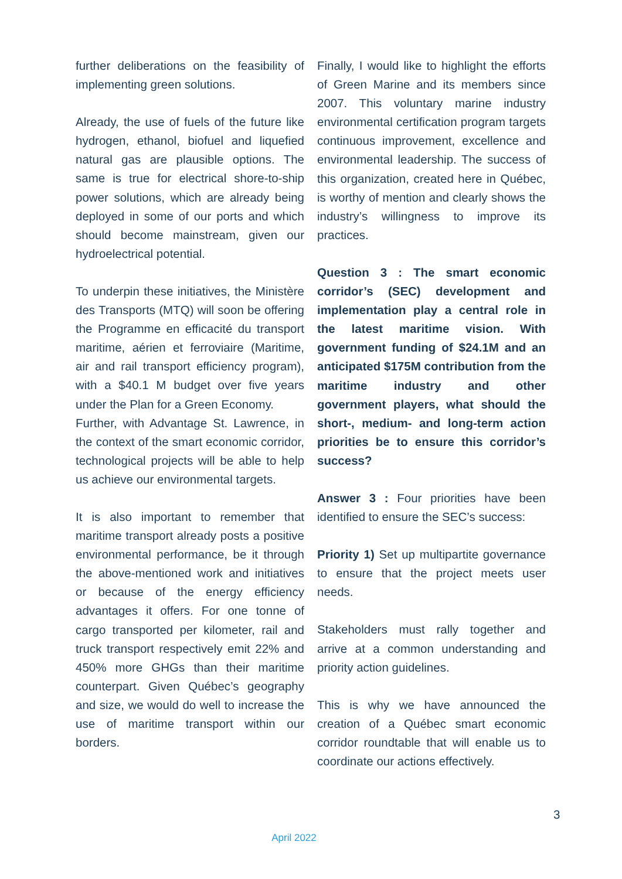further deliberations on the feasibility of implementing green solutions.
Already, the use of fuels of the future like hydrogen, ethanol, biofuel and liquefied natural gas are plausible options. The same is true for electrical shore-to-ship power solutions, which are already being deployed in some of our ports and which should become mainstream, given our hydroelectrical potential.
To underpin these initiatives, the Ministère des Transports (MTQ) will soon be offering the Programme en efficacité du transport maritime, aérien et ferroviaire (Maritime, air and rail transport efficiency program), with a $40.1 M budget over five years under the Plan for a Green Economy.
Further, with Advantage St. Lawrence, in the context of the smart economic corridor, technological projects will be able to help us achieve our environmental targets.
It is also important to remember that maritime transport already posts a positive environmental performance, be it through the above-mentioned work and initiatives or because of the energy efficiency advantages it offers. For one tonne of cargo transported per kilometer, rail and truck transport respectively emit 22% and 450% more GHGs than their maritime counterpart. Given Québec’s geography and size, we would do well to increase the use of maritime transport within our borders.
Finally, I would like to highlight the efforts of Green Marine and its members since 2007. This voluntary marine industry environmental certification program targets continuous improvement, excellence and environmental leadership. The success of this organization, created here in Québec, is worthy of mention and clearly shows the industry’s willingness to improve its practices.
Question 3 : The smart economic corridor’s (SEC) development and implementation play a central role in the latest maritime vision. With government funding of $24.1M and an anticipated $175M contribution from the maritime industry and other government players, what should the short-, medium- and long-term action priorities be to ensure this corridor’s success?
Answer 3 : Four priorities have been identified to ensure the SEC’s success:
Priority 1) Set up multipartite governance to ensure that the project meets user needs.
Stakeholders must rally together and arrive at a common understanding and priority action guidelines.
This is why we have announced the creation of a Québec smart economic corridor roundtable that will enable us to coordinate our actions effectively.
3
April 2022